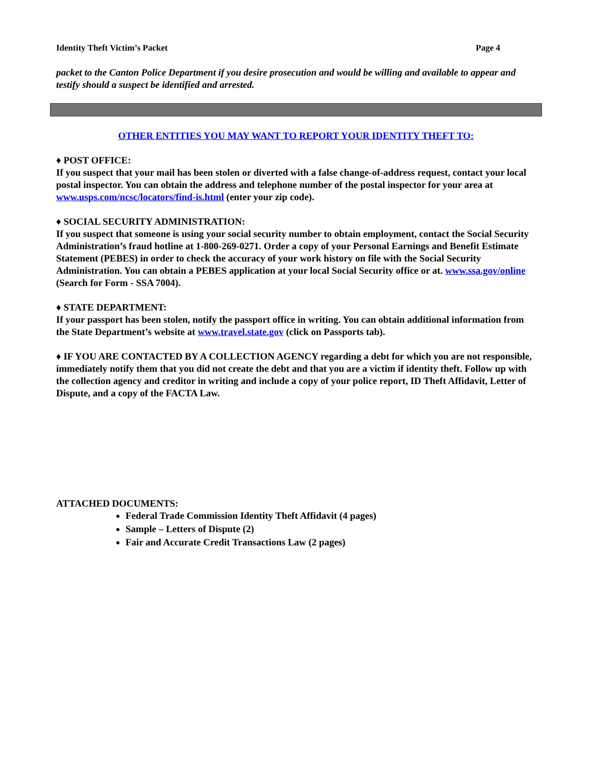Identity Theft Victim’s Packet Page 4
packet to the Canton Police Department if you desire prosecution and would be willing and available to appear and testify should a suspect be identified and arrested.
OTHER ENTITIES YOU MAY WANT TO REPORT YOUR IDENTITY THEFT TO:
♦ POST OFFICE:
If you suspect that your mail has been stolen or diverted with a false change-of-address request, contact your local postal inspector. You can obtain the address and telephone number of the postal inspector for your area at www.usps.com/ncsc/locators/find-is.html (enter your zip code).
♦ SOCIAL SECURITY ADMINISTRATION:
If you suspect that someone is using your social security number to obtain employment, contact the Social Security Administration’s fraud hotline at 1-800-269-0271. Order a copy of your Personal Earnings and Benefit Estimate Statement (PEBES) in order to check the accuracy of your work history on file with the Social Security Administration. You can obtain a PEBES application at your local Social Security office or at. www.ssa.gov/online (Search for Form - SSA 7004).
♦ STATE DEPARTMENT:
If your passport has been stolen, notify the passport office in writing. You can obtain additional information from the State Department’s website at www.travel.state.gov (click on Passports tab).
♦ IF YOU ARE CONTACTED BY A COLLECTION AGENCY regarding a debt for which you are not responsible, immediately notify them that you did not create the debt and that you are a victim if identity theft. Follow up with the collection agency and creditor in writing and include a copy of your police report, ID Theft Affidavit, Letter of Dispute, and a copy of the FACTA Law.
ATTACHED DOCUMENTS:
Federal Trade Commission Identity Theft Affidavit (4 pages)
Sample – Letters of Dispute (2)
Fair and Accurate Credit Transactions Law (2 pages)